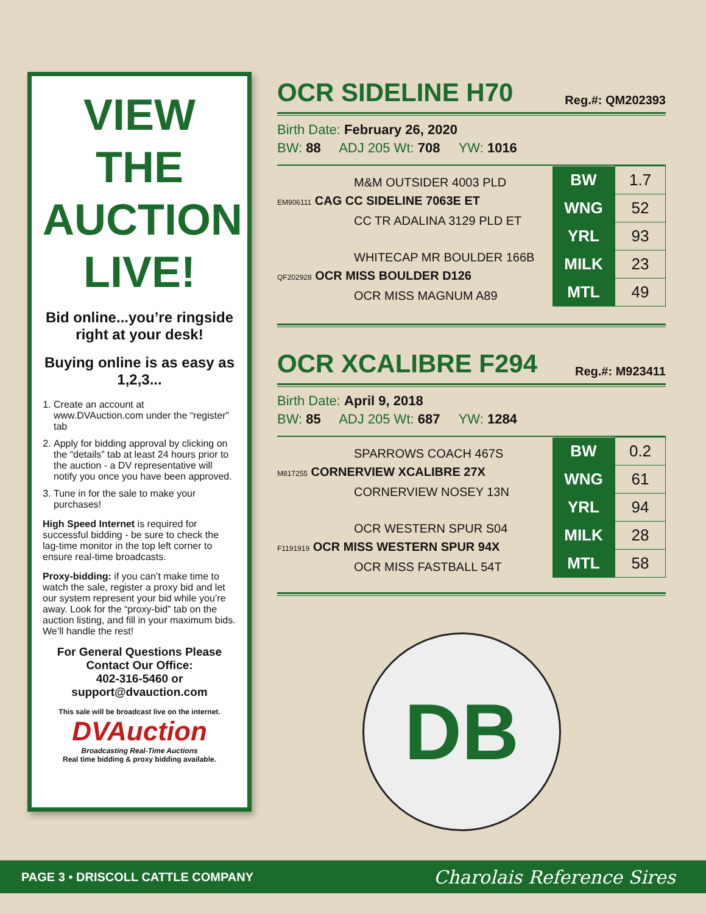VIEW THE AUCTION LIVE!
Bid online...you’re ringside right at your desk!
Buying online is as easy as 1,2,3...
1. Create an account at www.DVAuction.com under the “register” tab
2. Apply for bidding approval by clicking on the “details” tab at least 24 hours prior to the auction - a DV representative will notify you once you have been approved.
3. Tune in for the sale to make your purchases!
High Speed Internet is required for successful bidding - be sure to check the lag-time monitor in the top left corner to ensure real-time broadcasts.
Proxy-bidding: if you can’t make time to watch the sale, register a proxy bid and let our system represent your bid while you’re away. Look for the “proxy-bid” tab on the auction listing, and fill in your maximum bids. We’ll handle the rest!
For General Questions Please Contact Our Office:
402-316-5460 or support@dvauction.com
This sale will be broadcast live on the internet.
DVAuction
Broadcasting Real-Time Auctions
Real time bidding & proxy bidding available.
OCR SIDELINE H70 Reg.#: QM202393
Birth Date: February 26, 2020
BW: 88 ADJ 205 Wt: 708 YW: 1016
M&M OUTSIDER 4003 PLD
EM906111 CAG CC SIDELINE 7063E ET
CC TR ADALINA 3129 PLD ET
WHITECAP MR BOULDER 166B
QF202928 OCR MISS BOULDER D126
OCR MISS MAGNUM A89
| BW | 1.7 |
| WNG | 52 |
| YRL | 93 |
| MILK | 23 |
| MTL | 49 |
OCR XCALIBRE F294 Reg.#: M923411
Birth Date: April 9, 2018
BW: 85 ADJ 205 Wt: 687 YW: 1284
SPARROWS COACH 467S
M817255 CORNERVIEW XCALIBRE 27X
CORNERVIEW NOSEY 13N
OCR WESTERN SPUR S04
F1191919 OCR MISS WESTERN SPUR 94X
OCR MISS FASTBALL 54T
| BW | 0.2 |
| WNG | 61 |
| YRL | 94 |
| MILK | 28 |
| MTL | 58 |
DB
PAGE 3 • DRISCOLL CATTLE COMPANY Charolais Reference Sires